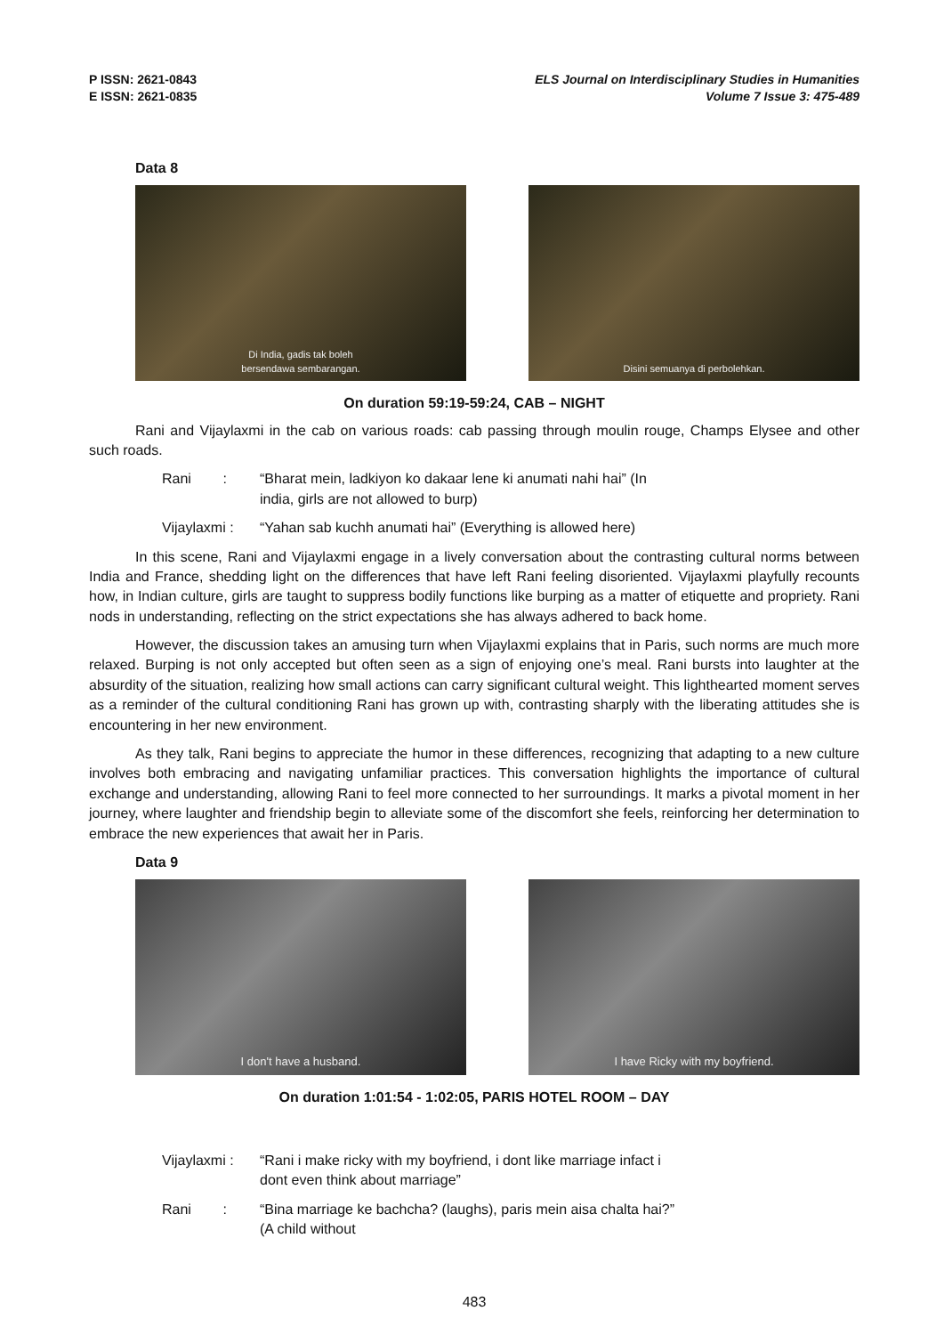P ISSN: 2621-0843
E ISSN: 2621-0835
ELS Journal on Interdisciplinary Studies in Humanities
Volume 7 Issue 3: 475-489
Data 8
Di India, gadis tak boleh
bersendawa sembarangan.
Disini semuanya di perbolehkan.
On duration 59:19-59:24, CAB – NIGHT
Rani and Vijaylaxmi in the cab on various roads: cab passing through moulin rouge, Champs Elysee and other such roads.
Rani :
“Bharat mein, ladkiyon ko dakaar lene ki anumati nahi hai” (In india, girls are not allowed to burp)
Vijaylaxmi :
“Yahan sab kuchh anumati hai” (Everything is allowed here)
In this scene, Rani and Vijaylaxmi engage in a lively conversation about the contrasting cultural norms between India and France, shedding light on the differences that have left Rani feeling disoriented. Vijaylaxmi playfully recounts how, in Indian culture, girls are taught to suppress bodily functions like burping as a matter of etiquette and propriety. Rani nods in understanding, reflecting on the strict expectations she has always adhered to back home.
However, the discussion takes an amusing turn when Vijaylaxmi explains that in Paris, such norms are much more relaxed. Burping is not only accepted but often seen as a sign of enjoying one’s meal. Rani bursts into laughter at the absurdity of the situation, realizing how small actions can carry significant cultural weight. This lighthearted moment serves as a reminder of the cultural conditioning Rani has grown up with, contrasting sharply with the liberating attitudes she is encountering in her new environment.
As they talk, Rani begins to appreciate the humor in these differences, recognizing that adapting to a new culture involves both embracing and navigating unfamiliar practices. This conversation highlights the importance of cultural exchange and understanding, allowing Rani to feel more connected to her surroundings. It marks a pivotal moment in her journey, where laughter and friendship begin to alleviate some of the discomfort she feels, reinforcing her determination to embrace the new experiences that await her in Paris.
Data 9
I don't have a husband.
I have Ricky with my boyfriend.
On duration 1:01:54 - 1:02:05, PARIS HOTEL ROOM – DAY
Vijaylaxmi :
“Rani i make ricky with my boyfriend, i dont like marriage infact i dont even think about marriage”
Rani :
“Bina marriage ke bachcha? (laughs), paris mein aisa chalta hai?” (A child without
483